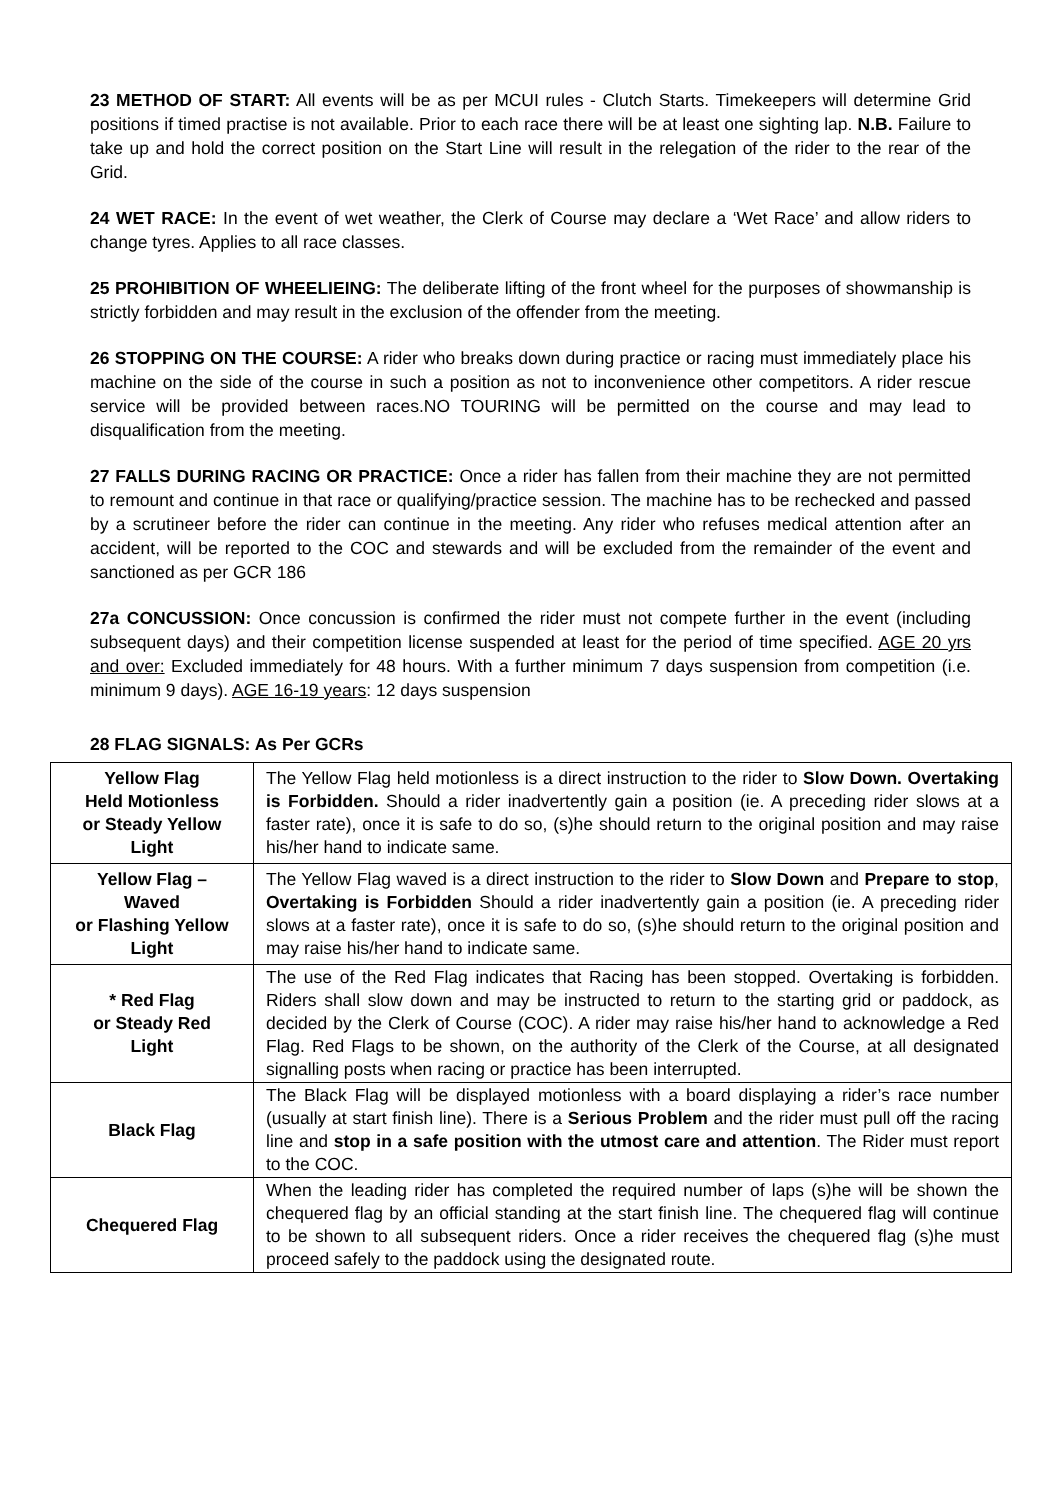23 METHOD OF START: All events will be as per MCUI rules - Clutch Starts. Timekeepers will determine Grid positions if timed practise is not available. Prior to each race there will be at least one sighting lap. N.B. Failure to take up and hold the correct position on the Start Line will result in the relegation of the rider to the rear of the Grid.
24 WET RACE: In the event of wet weather, the Clerk of Course may declare a ‘Wet Race’ and allow riders to change tyres. Applies to all race classes.
25 PROHIBITION OF WHEELIEING: The deliberate lifting of the front wheel for the purposes of showmanship is strictly forbidden and may result in the exclusion of the offender from the meeting.
26 STOPPING ON THE COURSE: A rider who breaks down during practice or racing must immediately place his machine on the side of the course in such a position as not to inconvenience other competitors. A rider rescue service will be provided between races.NO TOURING will be permitted on the course and may lead to disqualification from the meeting.
27 FALLS DURING RACING OR PRACTICE: Once a rider has fallen from their machine they are not permitted to remount and continue in that race or qualifying/practice session. The machine has to be rechecked and passed by a scrutineer before the rider can continue in the meeting. Any rider who refuses medical attention after an accident, will be reported to the COC and stewards and will be excluded from the remainder of the event and sanctioned as per GCR 186
27a CONCUSSION: Once concussion is confirmed the rider must not compete further in the event (including subsequent days) and their competition license suspended at least for the period of time specified. AGE 20 yrs and over: Excluded immediately for 48 hours. With a further minimum 7 days suspension from competition (i.e. minimum 9 days). AGE 16-19 years: 12 days suspension
28 FLAG SIGNALS: As Per GCRs
| Yellow Flag Held Motionless or Steady Yellow Light | The Yellow Flag held motionless is a direct instruction to the rider to Slow Down. Overtaking is Forbidden. Should a rider inadvertently gain a position (ie. A preceding rider slows at a faster rate), once it is safe to do so, (s)he should return to the original position and may raise his/her hand to indicate same. |
| Yellow Flag – Waved or Flashing Yellow Light | The Yellow Flag waved is a direct instruction to the rider to Slow Down and Prepare to stop , Overtaking is Forbidden Should a rider inadvertently gain a position (ie. A preceding rider slows at a faster rate), once it is safe to do so, (s)he should return to the original position and may raise his/her hand to indicate same. |
| * Red Flag or Steady Red Light | The use of the Red Flag indicates that Racing has been stopped. Overtaking is forbidden. Riders shall slow down and may be instructed to return to the starting grid or paddock, as decided by the Clerk of Course (COC). A rider may raise his/her hand to acknowledge a Red Flag. Red Flags to be shown, on the authority of the Clerk of the Course, at all designated signalling posts when racing or practice has been interrupted. |
| Black Flag | The Black Flag will be displayed motionless with a board displaying a rider’s race number (usually at start finish line). There is a Serious Problem and the rider must pull off the racing line and stop in a safe position with the utmost care and attention . The Rider must report to the COC. |
| Chequered Flag | When the leading rider has completed the required number of laps (s)he will be shown the chequered flag by an official standing at the start finish line. The chequered flag will continue to be shown to all subsequent riders. Once a rider receives the chequered flag (s)he must proceed safely to the paddock using the designated route. |